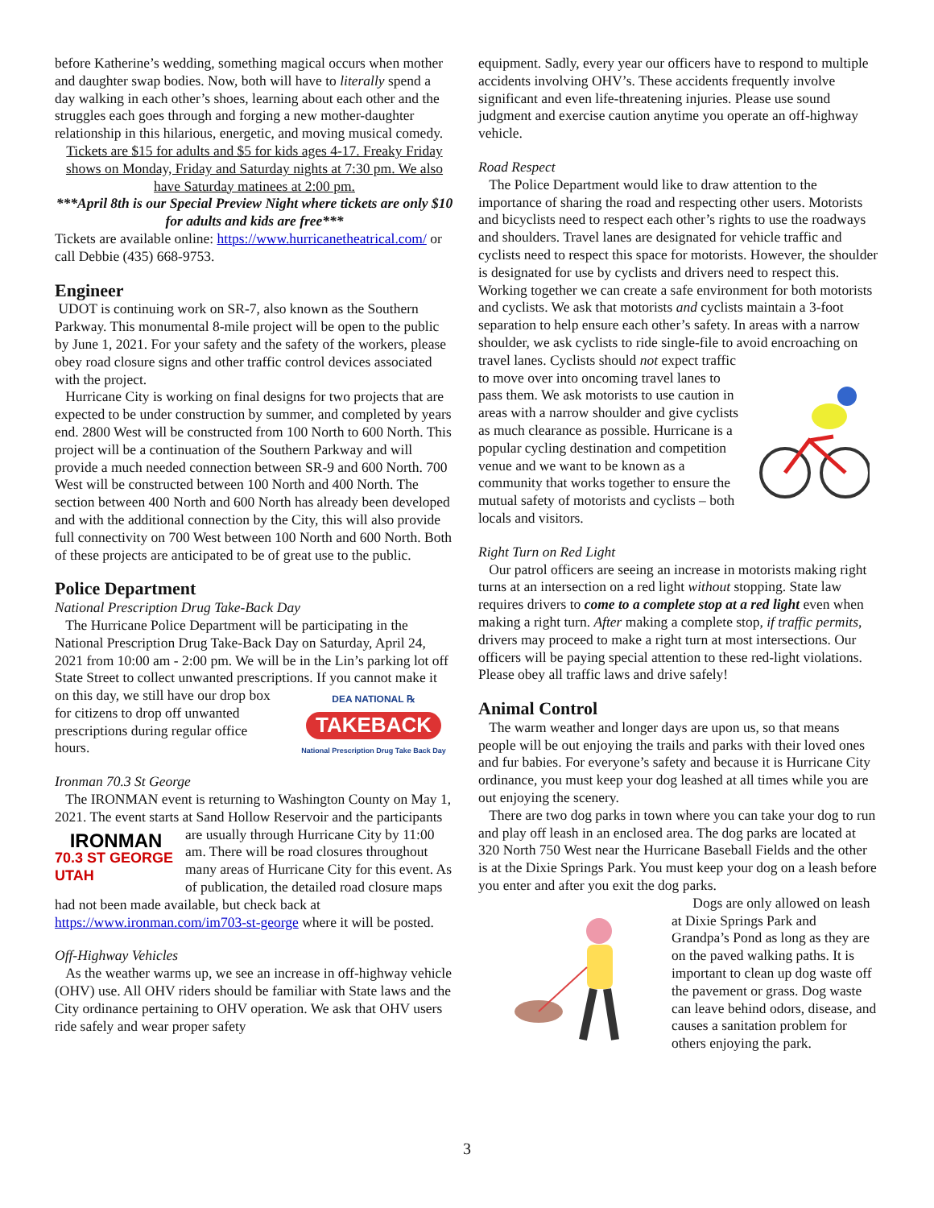before Katherine’s wedding, something magical occurs when mother and daughter swap bodies. Now, both will have to literally spend a day walking in each other’s shoes, learning about each other and the struggles each goes through and forging a new mother-daughter relationship in this hilarious, energetic, and moving musical comedy.
Tickets are $15 for adults and $5 for kids ages 4-17. Freaky Friday shows on Monday, Friday and Saturday nights at 7:30 pm. We also have Saturday matinees at 2:00 pm.
***April 8th is our Special Preview Night where tickets are only $10 for adults and kids are free***
Tickets are available online: https://www.hurricanetheatrical.com/ or call Debbie (435) 668-9753.
Engineer
UDOT is continuing work on SR-7, also known as the Southern Parkway. This monumental 8-mile project will be open to the public by June 1, 2021. For your safety and the safety of the workers, please obey road closure signs and other traffic control devices associated with the project.
Hurricane City is working on final designs for two projects that are expected to be under construction by summer, and completed by years end. 2800 West will be constructed from 100 North to 600 North. This project will be a continuation of the Southern Parkway and will provide a much needed connection between SR-9 and 600 North. 700 West will be constructed between 100 North and 400 North. The section between 400 North and 600 North has already been developed and with the additional connection by the City, this will also provide full connectivity on 700 West between 100 North and 600 North. Both of these projects are anticipated to be of great use to the public.
Police Department
National Prescription Drug Take-Back Day
The Hurricane Police Department will be participating in the National Prescription Drug Take-Back Day on Saturday, April 24, 2021 from 10:00 am - 2:00 pm. We will be in the Lin’s parking lot off State Street to collect unwanted prescriptions. If
DEA NATIONAL ℞
TAKEBACK
National Prescription Drug Take Back Day
you cannot make it on this day, we still have our drop box for citizens to drop off unwanted prescriptions during regular office hours.
Ironman 70.3 St George
The IRONMAN event is returning to Washington County on May 1, 2021. The event starts at Sand Hollow Reservoir and the
IRONMAN
70.3 ST GEORGE UTAH
participants are usually through Hurricane City by 11:00 am. There will be road closures throughout many areas of Hurricane City for this event. As of publication, the detailed road closure maps had not been made available, but check back at https://www.ironman.com/im703-st-george where it will be posted.
Off-Highway Vehicles
As the weather warms up, we see an increase in off-highway vehicle (OHV) use. All OHV riders should be familiar with State laws and the City ordinance pertaining to OHV operation. We ask that OHV users ride safely and wear proper safety
equipment. Sadly, every year our officers have to respond to multiple accidents involving OHV’s. These accidents frequently involve significant and even life-threatening injuries. Please use sound judgment and exercise caution anytime you operate an off-highway vehicle.
Road Respect
The Police Department would like to draw attention to the importance of sharing the road and respecting other users. Motorists and bicyclists need to respect each other’s rights to use the roadways and shoulders. Travel lanes are designated for vehicle traffic and cyclists need to respect this space for motorists. However, the shoulder is designated for use by cyclists and drivers need to respect this. Working together we can create a safe environment for both motorists and cyclists. We ask that motorists and cyclists maintain a 3-foot separation to help ensure each other’s safety. In areas with a narrow shoulder, we ask cyclists to ride single-file to avoid encroaching on travel lanes. Cyclists should not expect traffic to move over into oncoming travel lanes to pass them. We ask motorists to use caution in areas with a narrow shoulder and give cyclists as much clearance as possible. Hurricane is a popular cycling destination and competition venue and we want to be known as a community that works together to ensure the mutual safety of motorists and cyclists – both locals and visitors.
Right Turn on Red Light
Our patrol officers are seeing an increase in motorists making right turns at an intersection on a red light without stopping. State law requires drivers to come to a complete stop at a red light even when making a right turn. After making a complete stop, if traffic permits, drivers may proceed to make a right turn at most intersections. Our officers will be paying special attention to these red-light violations. Please obey all traffic laws and drive safely!
Animal Control
The warm weather and longer days are upon us, so that means people will be out enjoying the trails and parks with their loved ones and fur babies. For everyone’s safety and because it is Hurricane City ordinance, you must keep your dog leashed at all times while you are out enjoying the scenery.
There are two dog parks in town where you can take your dog to run and play off leash in an enclosed area. The dog parks are located at 320 North 750 West near the Hurricane Baseball Fields and the other is at the Dixie Springs Park. You must keep your dog on a leash before you enter and after you exit the dog parks.
Dogs are only allowed on leash at Dixie Springs Park and Grandpa’s Pond as long as they are on the paved walking paths. It is important to clean up dog waste off the pavement or grass. Dog waste can leave behind odors, disease, and causes a sanitation problem for others enjoying the park.
3